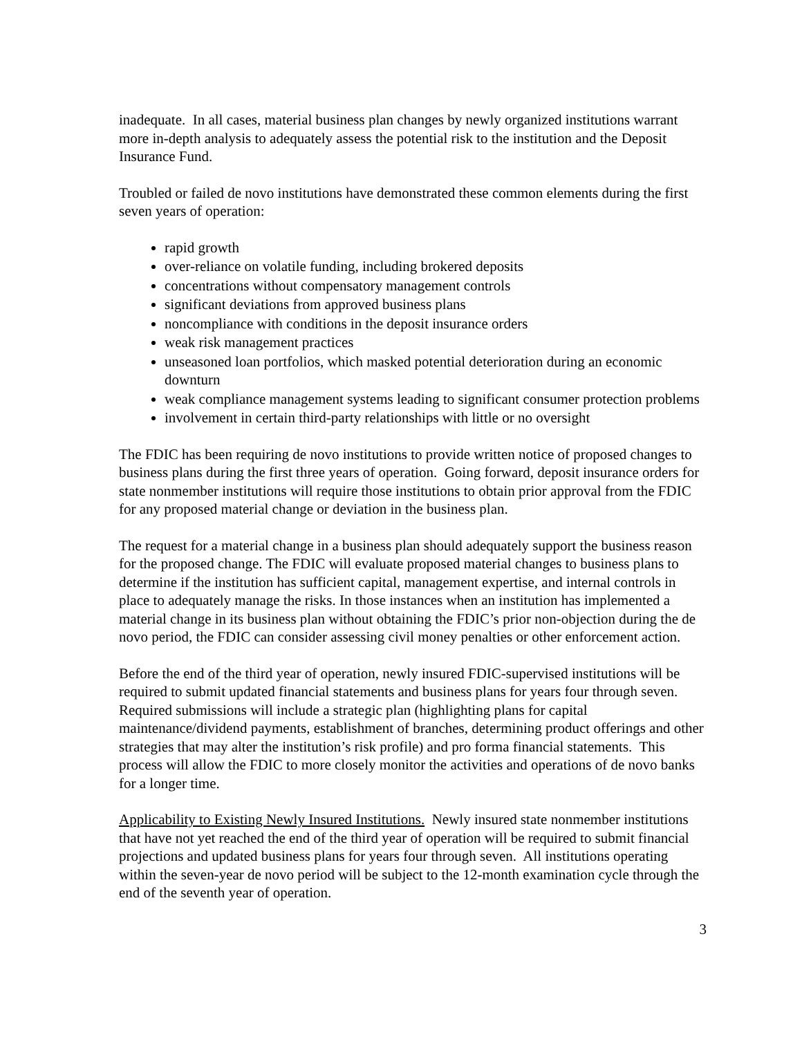inadequate. In all cases, material business plan changes by newly organized institutions warrant more in-depth analysis to adequately assess the potential risk to the institution and the Deposit Insurance Fund.
Troubled or failed de novo institutions have demonstrated these common elements during the first seven years of operation:
rapid growth
over-reliance on volatile funding, including brokered deposits
concentrations without compensatory management controls
significant deviations from approved business plans
noncompliance with conditions in the deposit insurance orders
weak risk management practices
unseasoned loan portfolios, which masked potential deterioration during an economic downturn
weak compliance management systems leading to significant consumer protection problems
involvement in certain third-party relationships with little or no oversight
The FDIC has been requiring de novo institutions to provide written notice of proposed changes to business plans during the first three years of operation. Going forward, deposit insurance orders for state nonmember institutions will require those institutions to obtain prior approval from the FDIC for any proposed material change or deviation in the business plan.
The request for a material change in a business plan should adequately support the business reason for the proposed change. The FDIC will evaluate proposed material changes to business plans to determine if the institution has sufficient capital, management expertise, and internal controls in place to adequately manage the risks. In those instances when an institution has implemented a material change in its business plan without obtaining the FDIC’s prior non-objection during the de novo period, the FDIC can consider assessing civil money penalties or other enforcement action.
Before the end of the third year of operation, newly insured FDIC-supervised institutions will be required to submit updated financial statements and business plans for years four through seven. Required submissions will include a strategic plan (highlighting plans for capital maintenance/dividend payments, establishment of branches, determining product offerings and other strategies that may alter the institution’s risk profile) and pro forma financial statements. This process will allow the FDIC to more closely monitor the activities and operations of de novo banks for a longer time.
Applicability to Existing Newly Insured Institutions. Newly insured state nonmember institutions that have not yet reached the end of the third year of operation will be required to submit financial projections and updated business plans for years four through seven. All institutions operating within the seven-year de novo period will be subject to the 12-month examination cycle through the end of the seventh year of operation.
3